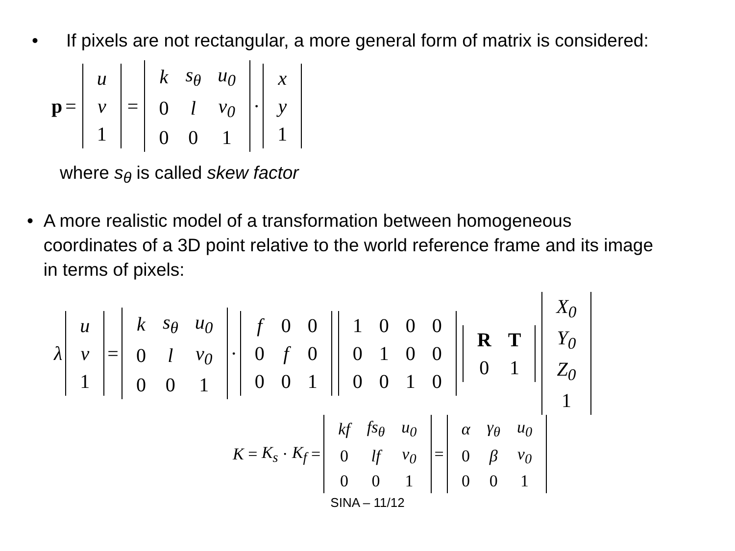• If pixels are not rectangular, a more general form of matrix is considered:
p =
| u |
| v |
| 1 |
=
| k | s<sub>θ</sub> | u<sub>0</sub> |
| 0 | l | v<sub>0</sub> |
| 0 | 0 | 1 |
·
| x |
| y |
| 1 |
where s<sub>θ</sub> is called skew factor
• A more realistic model of a transformation between homogeneous coordinates of a 3D point relative to the world reference frame and its image in terms of pixels:
λ
| u |
| v |
| 1 |
=
| k | s<sub>θ</sub> | u<sub>0</sub> |
| 0 | l | v<sub>0</sub> |
| 0 | 0 | 1 |
·
| f | 0 | 0 |
| 0 | f | 0 |
| 0 | 0 | 1 |
| 1 | 0 | 0 | 0 |
| 0 | 1 | 0 | 0 |
| 0 | 0 | 1 | 0 |
| R | T |
| 0 | 1 |
| X<sub>0</sub> |
| Y<sub>0</sub> |
| Z<sub>0</sub> |
| 1 |
K = K<sub>s</sub> · K<sub>f</sub> =
| kf | fs<sub>θ</sub> | u<sub>0</sub> |
| 0 | lf | v<sub>0</sub> |
| 0 | 0 | 1 |
=
| α | γ<sub>θ</sub> | u<sub>0</sub> |
| 0 | β | v<sub>0</sub> |
| 0 | 0 | 1 |
SINA – 11/12